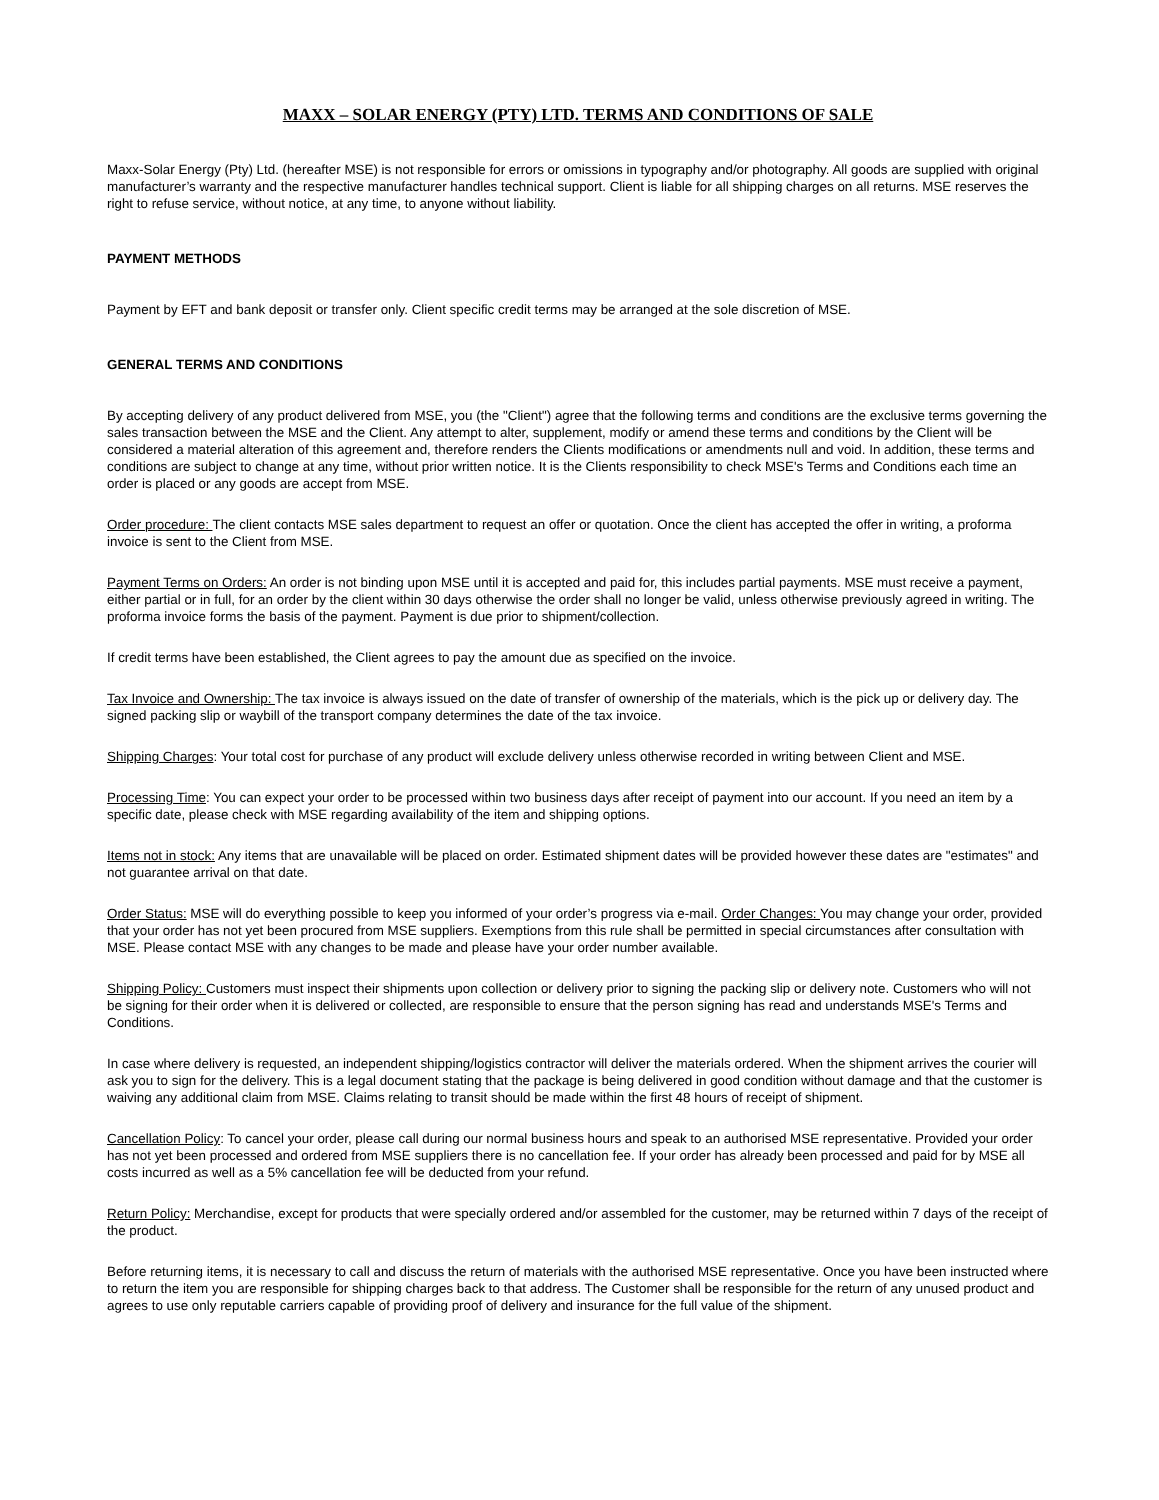MAXX – SOLAR ENERGY (PTY) LTD. TERMS AND CONDITIONS OF SALE
Maxx-Solar Energy (Pty) Ltd. (hereafter MSE) is not responsible for errors or omissions in typography and/or photography. All goods are supplied with original manufacturer’s warranty and the respective manufacturer handles technical support. Client is liable for all shipping charges on all returns. MSE reserves the right to refuse service, without notice, at any time, to anyone without liability.
PAYMENT METHODS
Payment by EFT and bank deposit or transfer only. Client specific credit terms may be arranged at the sole discretion of MSE.
GENERAL TERMS AND CONDITIONS
By accepting delivery of any product delivered from MSE, you (the "Client") agree that the following terms and conditions are the exclusive terms governing the sales transaction between the MSE and the Client. Any attempt to alter, supplement, modify or amend these terms and conditions by the Client will be considered a material alteration of this agreement and, therefore renders the Clients modifications or amendments null and void. In addition, these terms and conditions are subject to change at any time, without prior written notice. It is the Clients responsibility to check MSE's Terms and Conditions each time an order is placed or any goods are accept from MSE.
Order procedure: The client contacts MSE sales department to request an offer or quotation. Once the client has accepted the offer in writing, a proforma invoice is sent to the Client from MSE.
Payment Terms on Orders: An order is not binding upon MSE until it is accepted and paid for, this includes partial payments. MSE must receive a payment, either partial or in full, for an order by the client within 30 days otherwise the order shall no longer be valid, unless otherwise previously agreed in writing. The proforma invoice forms the basis of the payment. Payment is due prior to shipment/collection.
If credit terms have been established, the Client agrees to pay the amount due as specified on the invoice.
Tax Invoice and Ownership: The tax invoice is always issued on the date of transfer of ownership of the materials, which is the pick up or delivery day. The signed packing slip or waybill of the transport company determines the date of the tax invoice.
Shipping Charges: Your total cost for purchase of any product will exclude delivery unless otherwise recorded in writing between Client and MSE.
Processing Time: You can expect your order to be processed within two business days after receipt of payment into our account. If you need an item by a specific date, please check with MSE regarding availability of the item and shipping options.
Items not in stock: Any items that are unavailable will be placed on order. Estimated shipment dates will be provided however these dates are "estimates" and not guarantee arrival on that date.
Order Status: MSE will do everything possible to keep you informed of your order’s progress via e-mail. Order Changes: You may change your order, provided that your order has not yet been procured from MSE suppliers. Exemptions from this rule shall be permitted in special circumstances after consultation with MSE. Please contact MSE with any changes to be made and please have your order number available.
Shipping Policy: Customers must inspect their shipments upon collection or delivery prior to signing the packing slip or delivery note. Customers who will not be signing for their order when it is delivered or collected, are responsible to ensure that the person signing has read and understands MSE's Terms and Conditions.
In case where delivery is requested, an independent shipping/logistics contractor will deliver the materials ordered. When the shipment arrives the courier will ask you to sign for the delivery. This is a legal document stating that the package is being delivered in good condition without damage and that the customer is waiving any additional claim from MSE. Claims relating to transit should be made within the first 48 hours of receipt of shipment.
Cancellation Policy: To cancel your order, please call during our normal business hours and speak to an authorised MSE representative. Provided your order has not yet been processed and ordered from MSE suppliers there is no cancellation fee. If your order has already been processed and paid for by MSE all costs incurred as well as a 5% cancellation fee will be deducted from your refund.
Return Policy: Merchandise, except for products that were specially ordered and/or assembled for the customer, may be returned within 7 days of the receipt of the product.
Before returning items, it is necessary to call and discuss the return of materials with the authorised MSE representative. Once you have been instructed where to return the item you are responsible for shipping charges back to that address. The Customer shall be responsible for the return of any unused product and agrees to use only reputable carriers capable of providing proof of delivery and insurance for the full value of the shipment.